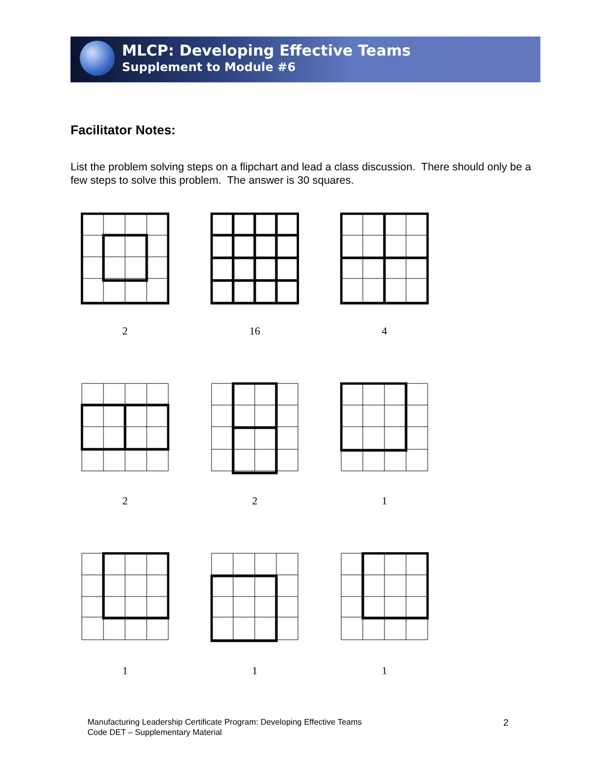MLCP: Developing Effective Teams
Supplement to Module #6
Facilitator Notes:
List the problem solving steps on a flipchart and lead a class discussion. There should only be a few steps to solve this problem. The answer is 30 squares.
2
16
4
2
2
1
1
1
1
Manufacturing Leadership Certificate Program: Developing Effective Teams
Code DET – Supplementary Material
2